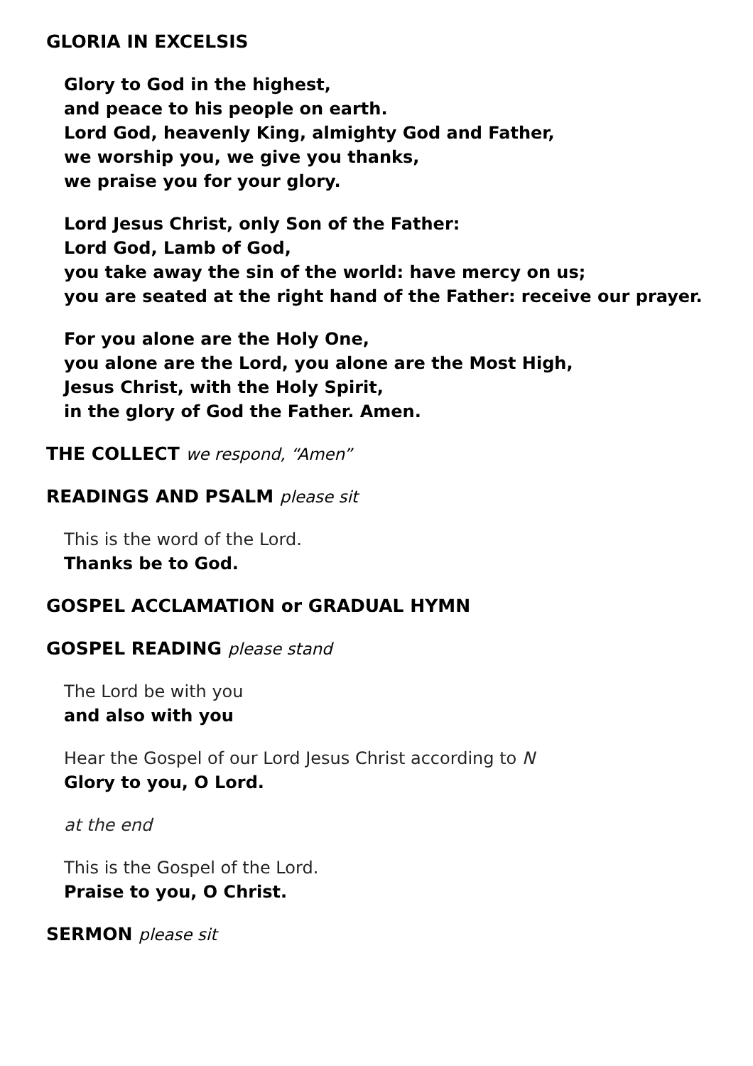GLORIA IN EXCELSIS
Glory to God in the highest,
and peace to his people on earth.
Lord God, heavenly King, almighty God and Father,
we worship you, we give you thanks,
we praise you for your glory.
Lord Jesus Christ, only Son of the Father:
Lord God, Lamb of God,
you take away the sin of the world: have mercy on us;
you are seated at the right hand of the Father: receive our prayer.
For you alone are the Holy One,
you alone are the Lord, you alone are the Most High,
Jesus Christ, with the Holy Spirit,
in the glory of God the Father. Amen.
THE COLLECT we respond, “Amen”
READINGS AND PSALM please sit
This is the word of the Lord.
Thanks be to God.
GOSPEL ACCLAMATION or GRADUAL HYMN
GOSPEL READING please stand
The Lord be with you
and also with you
Hear the Gospel of our Lord Jesus Christ according to N
Glory to you, O Lord.
at the end
This is the Gospel of the Lord.
Praise to you, O Christ.
SERMON please sit